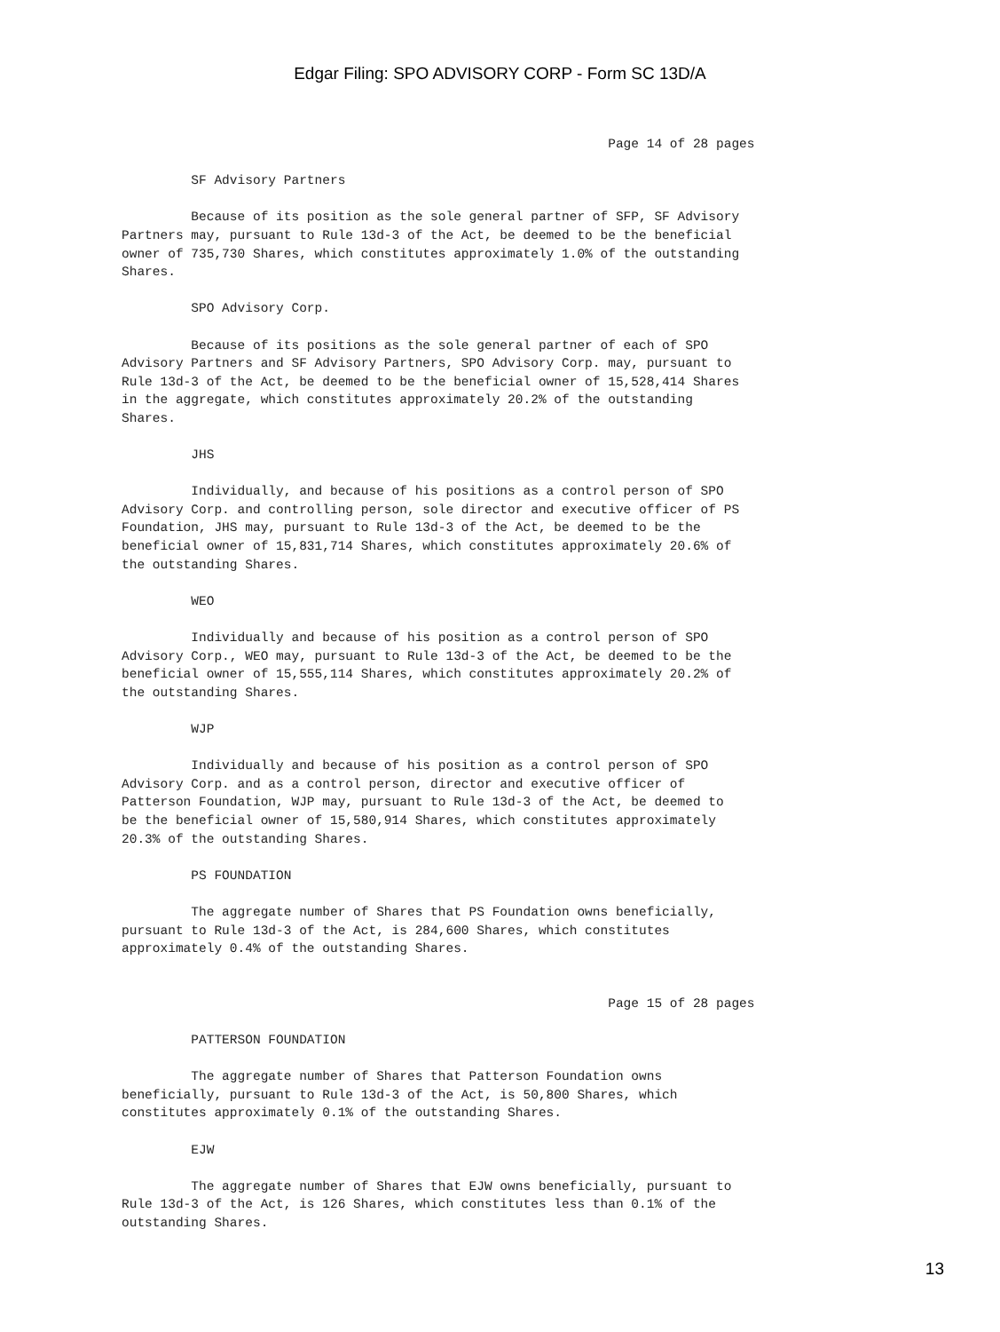Edgar Filing: SPO ADVISORY CORP - Form SC 13D/A
                                                               Page 14 of 28 pages

         SF Advisory Partners

         Because of its position as the sole general partner of SFP, SF Advisory
Partners may, pursuant to Rule 13d-3 of the Act, be deemed to be the beneficial
owner of 735,730 Shares, which constitutes approximately 1.0% of the outstanding
Shares.

         SPO Advisory Corp.

         Because of its positions as the sole general partner of each of SPO
Advisory Partners and SF Advisory Partners, SPO Advisory Corp. may, pursuant to
Rule 13d-3 of the Act, be deemed to be the beneficial owner of 15,528,414 Shares
in the aggregate, which constitutes approximately 20.2% of the outstanding
Shares.

         JHS

         Individually, and because of his positions as a control person of SPO
Advisory Corp. and controlling person, sole director and executive officer of PS
Foundation, JHS may, pursuant to Rule 13d-3 of the Act, be deemed to be the
beneficial owner of 15,831,714 Shares, which constitutes approximately 20.6% of
the outstanding Shares.

         WEO

         Individually and because of his position as a control person of SPO
Advisory Corp., WEO may, pursuant to Rule 13d-3 of the Act, be deemed to be the
beneficial owner of 15,555,114 Shares, which constitutes approximately 20.2% of
the outstanding Shares.

         WJP

         Individually and because of his position as a control person of SPO
Advisory Corp. and as a control person, director and executive officer of
Patterson Foundation, WJP may, pursuant to Rule 13d-3 of the Act, be deemed to
be the beneficial owner of 15,580,914 Shares, which constitutes approximately
20.3% of the outstanding Shares.

         PS FOUNDATION

         The aggregate number of Shares that PS Foundation owns beneficially,
pursuant to Rule 13d-3 of the Act, is 284,600 Shares, which constitutes
approximately 0.4% of the outstanding Shares.


                                                               Page 15 of 28 pages

         PATTERSON FOUNDATION

         The aggregate number of Shares that Patterson Foundation owns
beneficially, pursuant to Rule 13d-3 of the Act, is 50,800 Shares, which
constitutes approximately 0.1% of the outstanding Shares.

         EJW

         The aggregate number of Shares that EJW owns beneficially, pursuant to
Rule 13d-3 of the Act, is 126 Shares, which constitutes less than 0.1% of the
outstanding Shares.
13